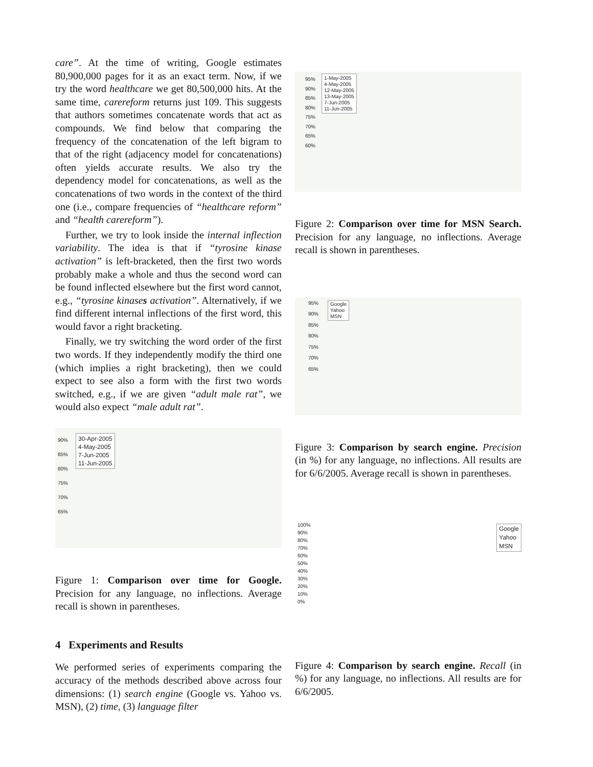care”. At the time of writing, Google estimates 80,900,000 pages for it as an exact term. Now, if we try the word healthcare we get 80,500,000 hits. At the same time, carereform returns just 109. This suggests that authors sometimes concatenate words that act as compounds. We find below that comparing the frequency of the concatenation of the left bigram to that of the right (adjacency model for concatenations) often yields accurate results. We also try the dependency model for concatenations, as well as the concatenations of two words in the context of the third one (i.e., compare frequencies of “healthcare reform” and “health carereform”).
Further, we try to look inside the internal inflection variability. The idea is that if “tyrosine kinase activation” is left-bracketed, then the first two words probably make a whole and thus the second word can be found inflected elsewhere but the first word cannot, e.g., “tyrosine kinases activation”. Alternatively, if we find different internal inflections of the first word, this would favor a right bracketing.
Finally, we try switching the word order of the first two words. If they independently modify the third one (which implies a right bracketing), then we could expect to see also a form with the first two words switched, e.g., if we are given “adult male rat”, we would also expect “male adult rat”.
30-Apr-2005
4-May-2005
7-Jun-2005
11-Jun-2005
90%
85%
80%
75%
70%
65%
Figure 1: Comparison over time for Google. Precision for any language, no inflections. Average recall is shown in parentheses.
4 Experiments and Results
We performed series of experiments comparing the accuracy of the methods described above across four dimensions: (1) search engine (Google vs. Yahoo vs. MSN), (2) time, (3) language filter
1-May-2005
4-May-2005
12-May-2005
13-May-2005
7-Jun-2005
11-Jun-2005
95%
90%
85%
80%
75%
70%
65%
60%
Figure 2: Comparison over time for MSN Search. Precision for any language, no inflections. Average recall is shown in parentheses.
Google
Yahoo
MSN
95%
90%
85%
80%
75%
70%
65%
Figure 3: Comparison by search engine. Precision (in %) for any language, no inflections. All results are for 6/6/2005. Average recall is shown in parentheses.
Google
Yahoo
MSN
100%
90%
80%
70%
60%
50%
40%
30%
20%
10%
0%
Figure 4: Comparison by search engine. Recall (in %) for any language, no inflections. All results are for 6/6/2005.